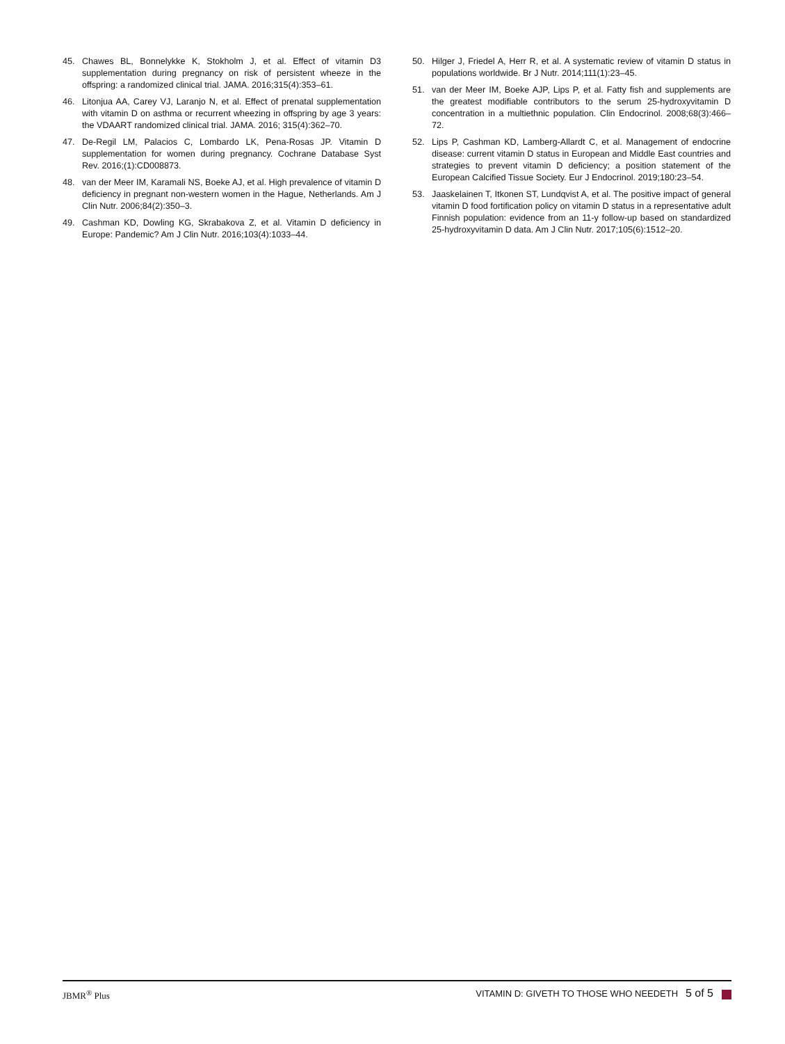45. Chawes BL, Bonnelykke K, Stokholm J, et al. Effect of vitamin D3 supplementation during pregnancy on risk of persistent wheeze in the offspring: a randomized clinical trial. JAMA. 2016;315(4):353–61.
46. Litonjua AA, Carey VJ, Laranjo N, et al. Effect of prenatal supplementation with vitamin D on asthma or recurrent wheezing in offspring by age 3 years: the VDAART randomized clinical trial. JAMA. 2016; 315(4):362–70.
47. De-Regil LM, Palacios C, Lombardo LK, Pena-Rosas JP. Vitamin D supplementation for women during pregnancy. Cochrane Database Syst Rev. 2016;(1):CD008873.
48. van der Meer IM, Karamali NS, Boeke AJ, et al. High prevalence of vitamin D deficiency in pregnant non-western women in the Hague, Netherlands. Am J Clin Nutr. 2006;84(2):350–3.
49. Cashman KD, Dowling KG, Skrabakova Z, et al. Vitamin D deficiency in Europe: Pandemic? Am J Clin Nutr. 2016;103(4):1033–44.
50. Hilger J, Friedel A, Herr R, et al. A systematic review of vitamin D status in populations worldwide. Br J Nutr. 2014;111(1):23–45.
51. van der Meer IM, Boeke AJP, Lips P, et al. Fatty fish and supplements are the greatest modifiable contributors to the serum 25-hydroxyvitamin D concentration in a multiethnic population. Clin Endocrinol. 2008;68(3):466–72.
52. Lips P, Cashman KD, Lamberg-Allardt C, et al. Management of endocrine disease: current vitamin D status in European and Middle East countries and strategies to prevent vitamin D deficiency; a position statement of the European Calcified Tissue Society. Eur J Endocrinol. 2019;180:23–54.
53. Jaaskelainen T, Itkonen ST, Lundqvist A, et al. The positive impact of general vitamin D food fortification policy on vitamin D status in a representative adult Finnish population: evidence from an 11-y follow-up based on standardized 25-hydroxyvitamin D data. Am J Clin Nutr. 2017;105(6):1512–20.
JBMR<sup>®</sup> Plus VITAMIN D: GIVETH TO THOSE WHO NEEDETH 5 of 5